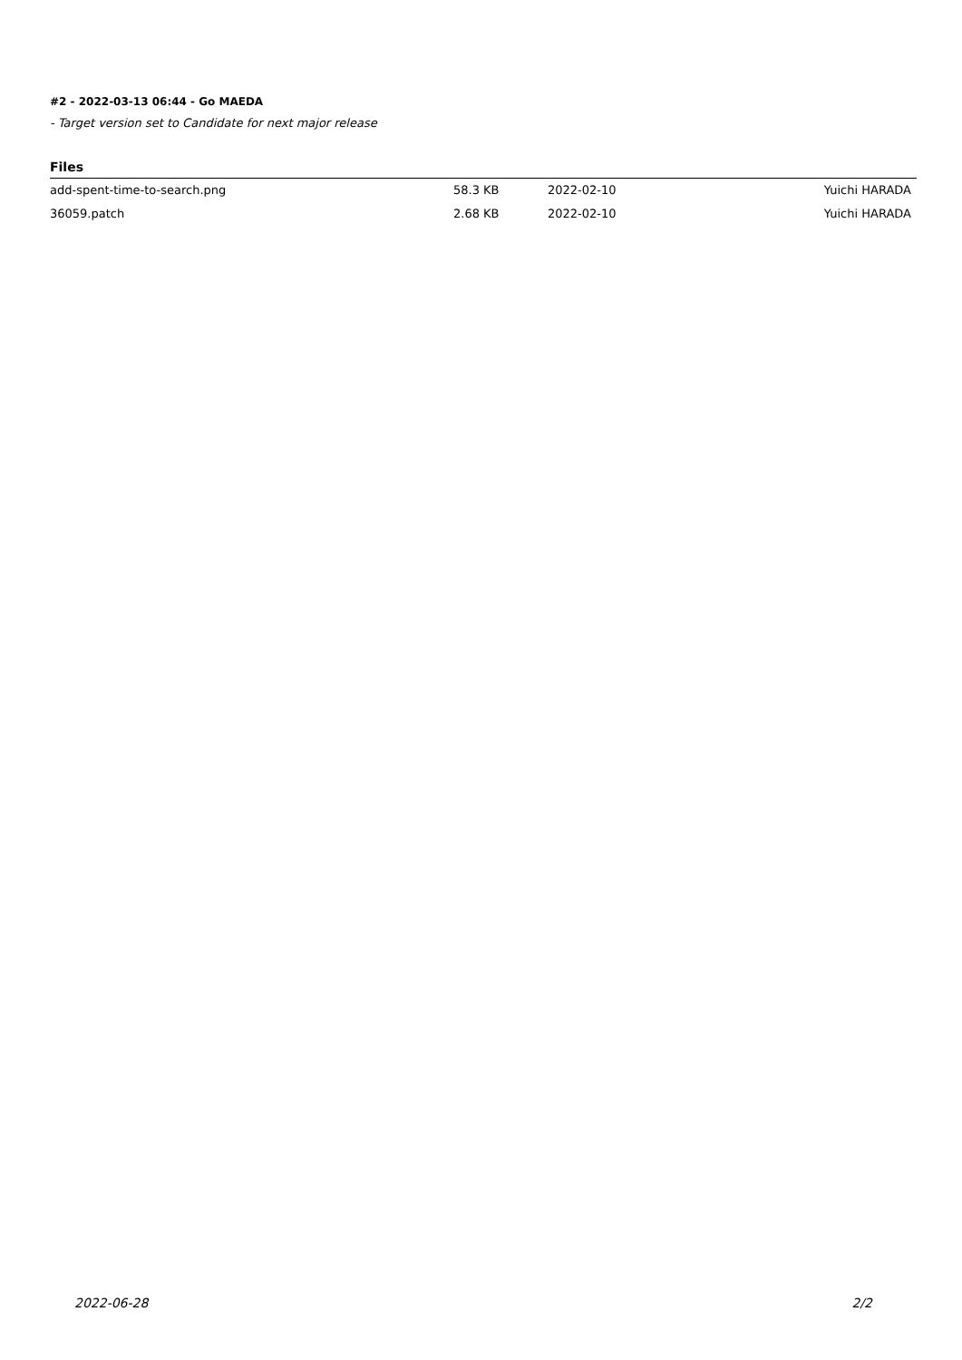#2 - 2022-03-13 06:44 - Go MAEDA
- Target version set to Candidate for next major release
Files
| add-spent-time-to-search.png | 58.3 KB | 2022-02-10 | Yuichi HARADA |
| 36059.patch | 2.68 KB | 2022-02-10 | Yuichi HARADA |
2022-06-28 2/2